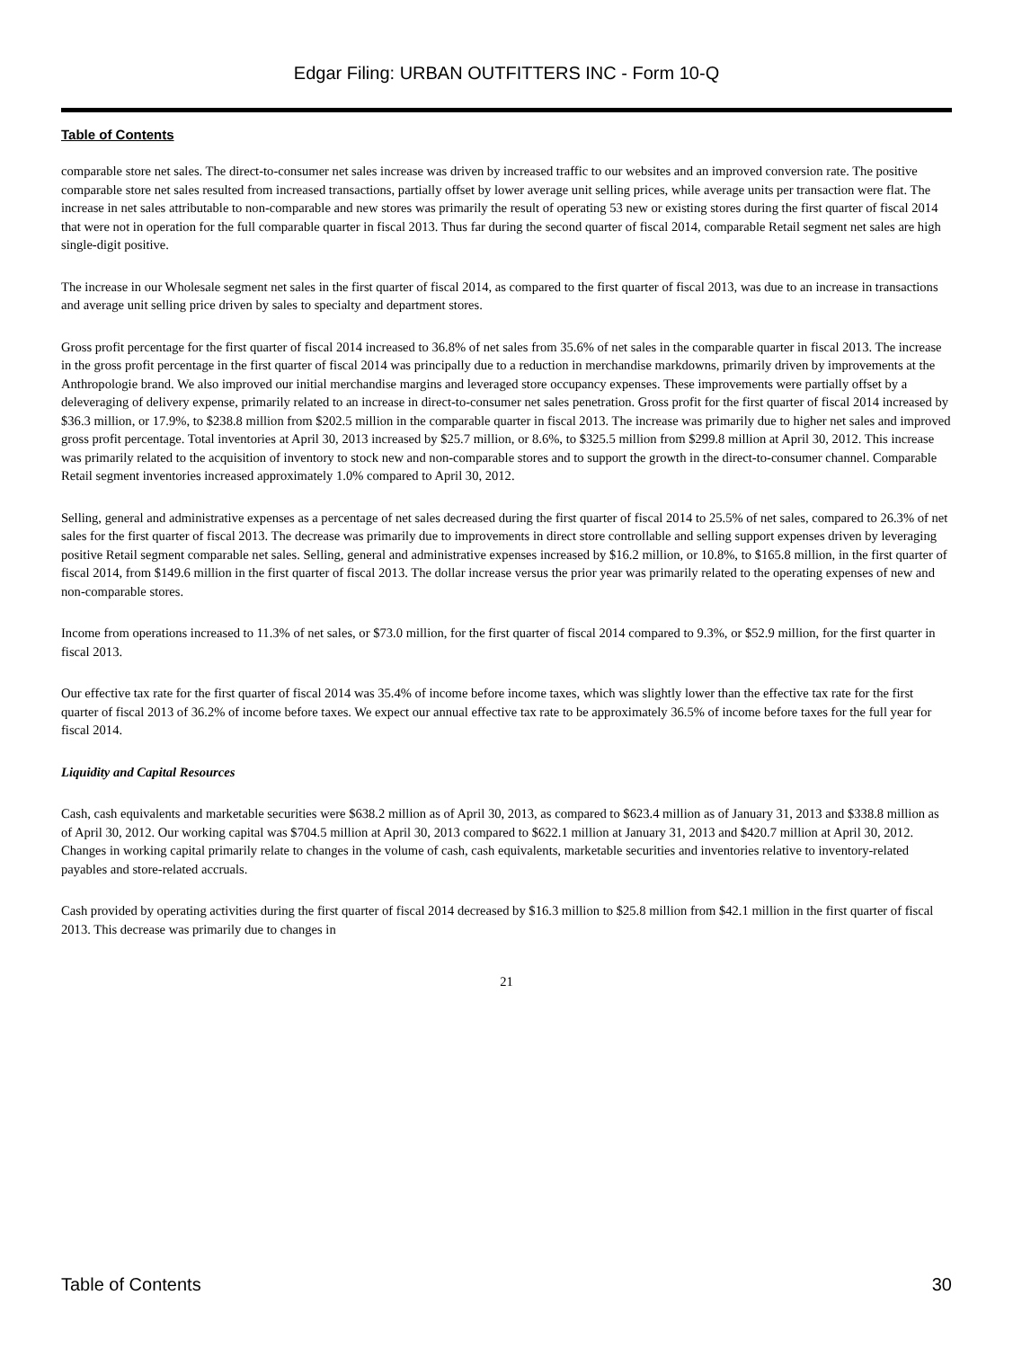Edgar Filing: URBAN OUTFITTERS INC - Form 10-Q
Table of Contents
comparable store net sales. The direct-to-consumer net sales increase was driven by increased traffic to our websites and an improved conversion rate. The positive comparable store net sales resulted from increased transactions, partially offset by lower average unit selling prices, while average units per transaction were flat. The increase in net sales attributable to non-comparable and new stores was primarily the result of operating 53 new or existing stores during the first quarter of fiscal 2014 that were not in operation for the full comparable quarter in fiscal 2013. Thus far during the second quarter of fiscal 2014, comparable Retail segment net sales are high single-digit positive.
The increase in our Wholesale segment net sales in the first quarter of fiscal 2014, as compared to the first quarter of fiscal 2013, was due to an increase in transactions and average unit selling price driven by sales to specialty and department stores.
Gross profit percentage for the first quarter of fiscal 2014 increased to 36.8% of net sales from 35.6% of net sales in the comparable quarter in fiscal 2013. The increase in the gross profit percentage in the first quarter of fiscal 2014 was principally due to a reduction in merchandise markdowns, primarily driven by improvements at the Anthropologie brand. We also improved our initial merchandise margins and leveraged store occupancy expenses. These improvements were partially offset by a deleveraging of delivery expense, primarily related to an increase in direct-to-consumer net sales penetration. Gross profit for the first quarter of fiscal 2014 increased by $36.3 million, or 17.9%, to $238.8 million from $202.5 million in the comparable quarter in fiscal 2013. The increase was primarily due to higher net sales and improved gross profit percentage. Total inventories at April 30, 2013 increased by $25.7 million, or 8.6%, to $325.5 million from $299.8 million at April 30, 2012. This increase was primarily related to the acquisition of inventory to stock new and non-comparable stores and to support the growth in the direct-to-consumer channel. Comparable Retail segment inventories increased approximately 1.0% compared to April 30, 2012.
Selling, general and administrative expenses as a percentage of net sales decreased during the first quarter of fiscal 2014 to 25.5% of net sales, compared to 26.3% of net sales for the first quarter of fiscal 2013. The decrease was primarily due to improvements in direct store controllable and selling support expenses driven by leveraging positive Retail segment comparable net sales. Selling, general and administrative expenses increased by $16.2 million, or 10.8%, to $165.8 million, in the first quarter of fiscal 2014, from $149.6 million in the first quarter of fiscal 2013. The dollar increase versus the prior year was primarily related to the operating expenses of new and non-comparable stores.
Income from operations increased to 11.3% of net sales, or $73.0 million, for the first quarter of fiscal 2014 compared to 9.3%, or $52.9 million, for the first quarter in fiscal 2013.
Our effective tax rate for the first quarter of fiscal 2014 was 35.4% of income before income taxes, which was slightly lower than the effective tax rate for the first quarter of fiscal 2013 of 36.2% of income before taxes. We expect our annual effective tax rate to be approximately 36.5% of income before taxes for the full year for fiscal 2014.
Liquidity and Capital Resources
Cash, cash equivalents and marketable securities were $638.2 million as of April 30, 2013, as compared to $623.4 million as of January 31, 2013 and $338.8 million as of April 30, 2012. Our working capital was $704.5 million at April 30, 2013 compared to $622.1 million at January 31, 2013 and $420.7 million at April 30, 2012. Changes in working capital primarily relate to changes in the volume of cash, cash equivalents, marketable securities and inventories relative to inventory-related payables and store-related accruals.
Cash provided by operating activities during the first quarter of fiscal 2014 decreased by $16.3 million to $25.8 million from $42.1 million in the first quarter of fiscal 2013. This decrease was primarily due to changes in
21
Table of Contents 30